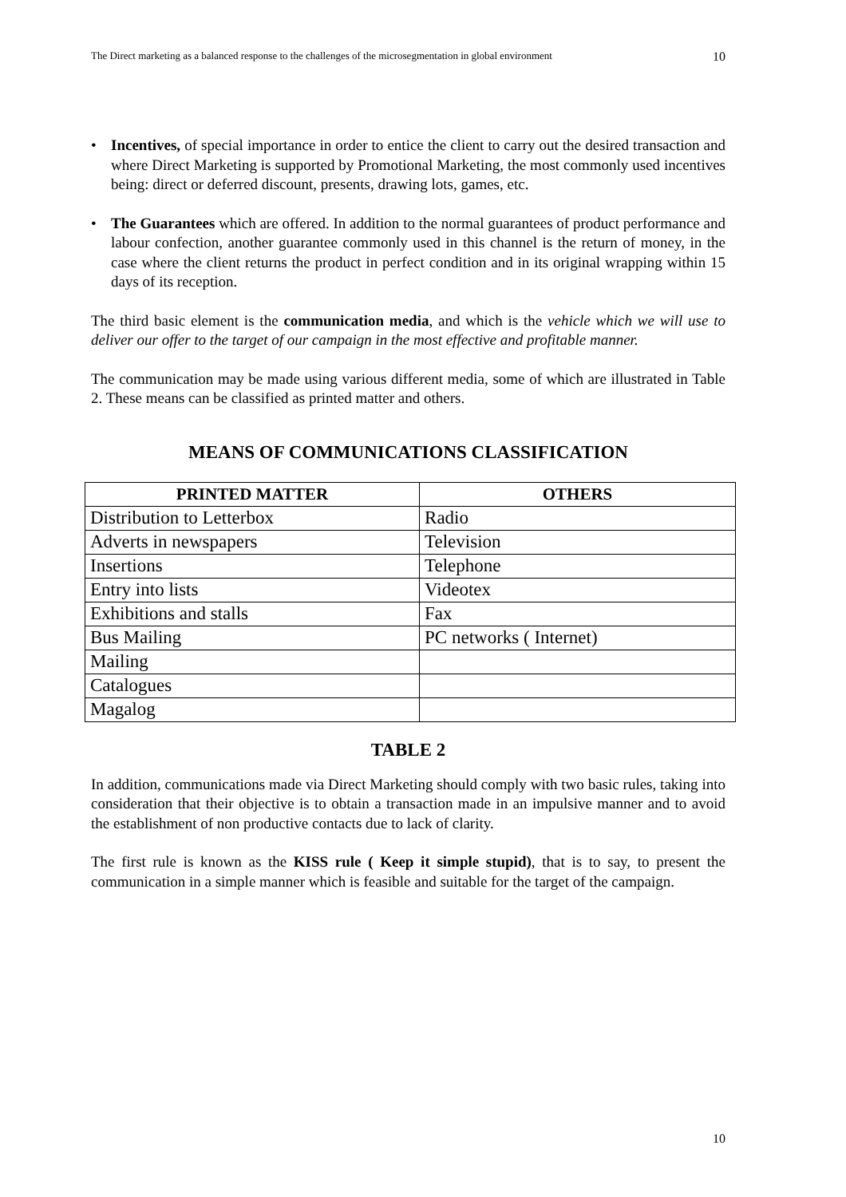The Direct marketing as a balanced response to the challenges of the microsegmentation in global environment 10
• Incentives, of special importance in order to entice the client to carry out the desired transaction and where Direct Marketing is supported by Promotional Marketing, the most commonly used incentives being: direct or deferred discount, presents, drawing lots, games, etc.
• The Guarantees which are offered. In addition to the normal guarantees of product performance and labour confection, another guarantee commonly used in this channel is the return of money, in the case where the client returns the product in perfect condition and in its original wrapping within 15 days of its reception.
The third basic element is the communication media, and which is the vehicle which we will use to deliver our offer to the target of our campaign in the most effective and profitable manner.
The communication may be made using various different media, some of which are illustrated in Table 2. These means can be classified as printed matter and others.
MEANS OF COMMUNICATIONS CLASSIFICATION
| PRINTED MATTER | OTHERS |
| --- | --- |
| Distribution to Letterbox | Radio |
| Adverts in newspapers | Television |
| Insertions | Telephone |
| Entry into lists | Videotex |
| Exhibitions and stalls | Fax |
| Bus Mailing | PC networks ( Internet) |
| Mailing | |
| Catalogues | |
| Magalog | |
TABLE 2
In addition, communications made via Direct Marketing should comply with two basic rules, taking into consideration that their objective is to obtain a transaction made in an impulsive manner and to avoid the establishment of non productive contacts due to lack of clarity.
The first rule is known as the KISS rule ( Keep it simple stupid), that is to say, to present the communication in a simple manner which is feasible and suitable for the target of the campaign.
10